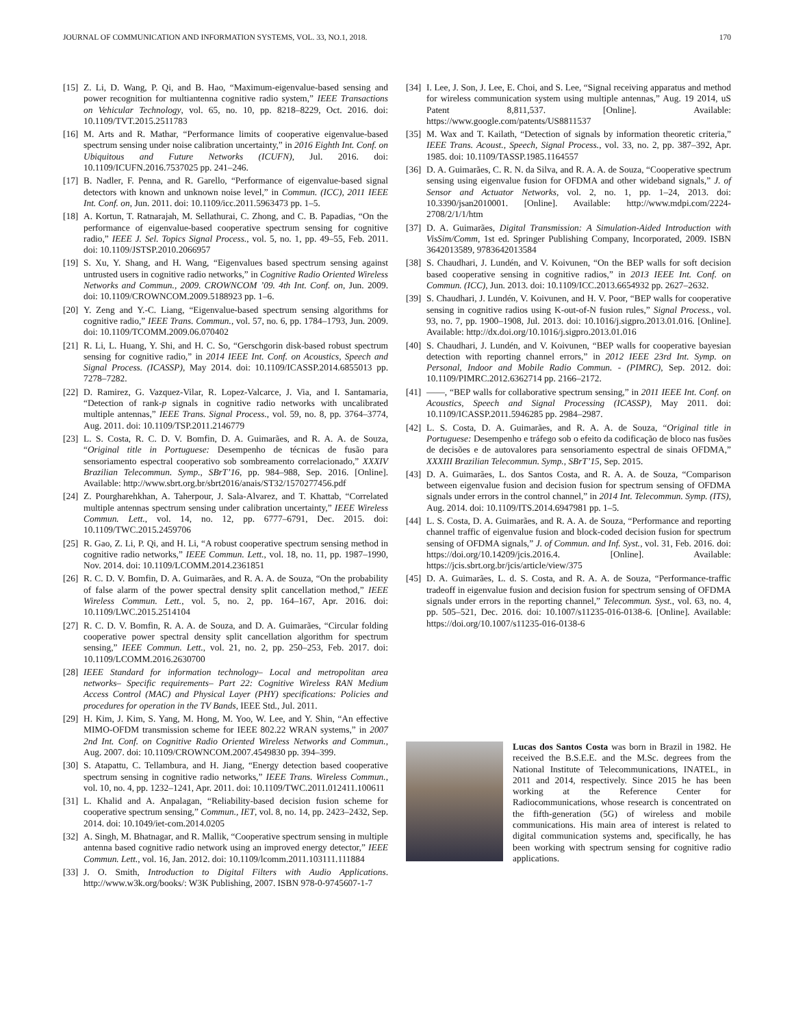JOURNAL OF COMMUNICATION AND INFORMATION SYSTEMS, VOL. 33, NO.1, 2018. 170
[15] Z. Li, D. Wang, P. Qi, and B. Hao, “Maximum-eigenvalue-based sensing and power recognition for multiantenna cognitive radio system,” IEEE Transactions on Vehicular Technology, vol. 65, no. 10, pp. 8218–8229, Oct. 2016. doi: 10.1109/TVT.2015.2511783
[16] M. Arts and R. Mathar, “Performance limits of cooperative eigenvalue-based spectrum sensing under noise calibration uncertainty,” in 2016 Eighth Int. Conf. on Ubiquitous and Future Networks (ICUFN), Jul. 2016. doi: 10.1109/ICUFN.2016.7537025 pp. 241–246.
[17] B. Nadler, F. Penna, and R. Garello, “Performance of eigenvalue-based signal detectors with known and unknown noise level,” in Commun. (ICC), 2011 IEEE Int. Conf. on, Jun. 2011. doi: 10.1109/icc.2011.5963473 pp. 1–5.
[18] A. Kortun, T. Ratnarajah, M. Sellathurai, C. Zhong, and C. B. Papadias, “On the performance of eigenvalue-based cooperative spectrum sensing for cognitive radio,” IEEE J. Sel. Topics Signal Process., vol. 5, no. 1, pp. 49–55, Feb. 2011. doi: 10.1109/JSTSP.2010.2066957
[19] S. Xu, Y. Shang, and H. Wang, “Eigenvalues based spectrum sensing against untrusted users in cognitive radio networks,” in Cognitive Radio Oriented Wireless Networks and Commun., 2009. CROWNCOM ’09. 4th Int. Conf. on, Jun. 2009. doi: 10.1109/CROWNCOM.2009.5188923 pp. 1–6.
[20] Y. Zeng and Y.-C. Liang, “Eigenvalue-based spectrum sensing algorithms for cognitive radio,” IEEE Trans. Commun., vol. 57, no. 6, pp. 1784–1793, Jun. 2009. doi: 10.1109/TCOMM.2009.06.070402
[21] R. Li, L. Huang, Y. Shi, and H. C. So, “Gerschgorin disk-based robust spectrum sensing for cognitive radio,” in 2014 IEEE Int. Conf. on Acoustics, Speech and Signal Process. (ICASSP), May 2014. doi: 10.1109/ICASSP.2014.6855013 pp. 7278–7282.
[22] D. Ramirez, G. Vazquez-Vilar, R. Lopez-Valcarce, J. Via, and I. Santamaria, “Detection of rank-p signals in cognitive radio networks with uncalibrated multiple antennas,” IEEE Trans. Signal Process., vol. 59, no. 8, pp. 3764–3774, Aug. 2011. doi: 10.1109/TSP.2011.2146779
[23] L. S. Costa, R. C. D. V. Bomfin, D. A. Guimarães, and R. A. A. de Souza, “Original title in Portuguese: Desempenho de técnicas de fusão para sensoriamento espectral cooperativo sob sombreamento correlacionado,” XXXIV Brazilian Telecommun. Symp., SBrT’16, pp. 984–988, Sep. 2016. [Online]. Available: http://www.sbrt.org.br/sbrt2016/anais/ST32/1570277456.pdf
[24] Z. Pourgharehkhan, A. Taherpour, J. Sala-Alvarez, and T. Khattab, “Correlated multiple antennas spectrum sensing under calibration uncertainty,” IEEE Wireless Commun. Lett., vol. 14, no. 12, pp. 6777–6791, Dec. 2015. doi: 10.1109/TWC.2015.2459706
[25] R. Gao, Z. Li, P. Qi, and H. Li, “A robust cooperative spectrum sensing method in cognitive radio networks,” IEEE Commun. Lett., vol. 18, no. 11, pp. 1987–1990, Nov. 2014. doi: 10.1109/LCOMM.2014.2361851
[26] R. C. D. V. Bomfin, D. A. Guimarães, and R. A. A. de Souza, “On the probability of false alarm of the power spectral density split cancellation method,” IEEE Wireless Commun. Lett., vol. 5, no. 2, pp. 164–167, Apr. 2016. doi: 10.1109/LWC.2015.2514104
[27] R. C. D. V. Bomfin, R. A. A. de Souza, and D. A. Guimarães, “Circular folding cooperative power spectral density split cancellation algorithm for spectrum sensing,” IEEE Commun. Lett., vol. 21, no. 2, pp. 250–253, Feb. 2017. doi: 10.1109/LCOMM.2016.2630700
[28] IEEE Standard for information technology– Local and metropolitan area networks– Specific requirements– Part 22: Cognitive Wireless RAN Medium Access Control (MAC) and Physical Layer (PHY) specifications: Policies and procedures for operation in the TV Bands, IEEE Std., Jul. 2011.
[29] H. Kim, J. Kim, S. Yang, M. Hong, M. Yoo, W. Lee, and Y. Shin, “An effective MIMO-OFDM transmission scheme for IEEE 802.22 WRAN systems,” in 2007 2nd Int. Conf. on Cognitive Radio Oriented Wireless Networks and Commun., Aug. 2007. doi: 10.1109/CROWNCOM.2007.4549830 pp. 394–399.
[30] S. Atapattu, C. Tellambura, and H. Jiang, “Energy detection based cooperative spectrum sensing in cognitive radio networks,” IEEE Trans. Wireless Commun., vol. 10, no. 4, pp. 1232–1241, Apr. 2011. doi: 10.1109/TWC.2011.012411.100611
[31] L. Khalid and A. Anpalagan, “Reliability-based decision fusion scheme for cooperative spectrum sensing,” Commun., IET, vol. 8, no. 14, pp. 2423–2432, Sep. 2014. doi: 10.1049/iet-com.2014.0205
[32] A. Singh, M. Bhatnagar, and R. Mallik, “Cooperative spectrum sensing in multiple antenna based cognitive radio network using an improved energy detector,” IEEE Commun. Lett., vol. 16, Jan. 2012. doi: 10.1109/lcomm.2011.103111.111884
[33] J. O. Smith, Introduction to Digital Filters with Audio Applications. http://www.w3k.org/books/: W3K Publishing, 2007. ISBN 978-0-9745607-1-7
[34] I. Lee, J. Son, J. Lee, E. Choi, and S. Lee, “Signal receiving apparatus and method for wireless communication system using multiple antennas,” Aug. 19 2014, uS Patent 8,811,537. [Online]. Available: https://www.google.com/patents/US8811537
[35] M. Wax and T. Kailath, “Detection of signals by information theoretic criteria,” IEEE Trans. Acoust., Speech, Signal Process., vol. 33, no. 2, pp. 387–392, Apr. 1985. doi: 10.1109/TASSP.1985.1164557
[36] D. A. Guimarães, C. R. N. da Silva, and R. A. A. de Souza, “Cooperative spectrum sensing using eigenvalue fusion for OFDMA and other wideband signals,” J. of Sensor and Actuator Networks, vol. 2, no. 1, pp. 1–24, 2013. doi: 10.3390/jsan2010001. [Online]. Available: http://www.mdpi.com/2224-2708/2/1/1/htm
[37] D. A. Guimarães, Digital Transmission: A Simulation-Aided Introduction with VisSim/Comm, 1st ed. Springer Publishing Company, Incorporated, 2009. ISBN 3642013589, 9783642013584
[38] S. Chaudhari, J. Lundén, and V. Koivunen, “On the BEP walls for soft decision based cooperative sensing in cognitive radios,” in 2013 IEEE Int. Conf. on Commun. (ICC), Jun. 2013. doi: 10.1109/ICC.2013.6654932 pp. 2627–2632.
[39] S. Chaudhari, J. Lundén, V. Koivunen, and H. V. Poor, “BEP walls for cooperative sensing in cognitive radios using K-out-of-N fusion rules,” Signal Process., vol. 93, no. 7, pp. 1900–1908, Jul. 2013. doi: 10.1016/j.sigpro.2013.01.016. [Online]. Available: http://dx.doi.org/10.1016/j.sigpro.2013.01.016
[40] S. Chaudhari, J. Lundén, and V. Koivunen, “BEP walls for cooperative bayesian detection with reporting channel errors,” in 2012 IEEE 23rd Int. Symp. on Personal, Indoor and Mobile Radio Commun. - (PIMRC), Sep. 2012. doi: 10.1109/PIMRC.2012.6362714 pp. 2166–2172.
[41] ——, “BEP walls for collaborative spectrum sensing,” in 2011 IEEE Int. Conf. on Acoustics, Speech and Signal Processing (ICASSP), May 2011. doi: 10.1109/ICASSP.2011.5946285 pp. 2984–2987.
[42] L. S. Costa, D. A. Guimarães, and R. A. A. de Souza, “Original title in Portuguese: Desempenho e tráfego sob o efeito da codificação de bloco nas fusões de decisões e de autovalores para sensoriamento espectral de sinais OFDMA,” XXXIII Brazilian Telecommun. Symp., SBrT’15, Sep. 2015.
[43] D. A. Guimarães, L. dos Santos Costa, and R. A. A. de Souza, “Comparison between eigenvalue fusion and decision fusion for spectrum sensing of OFDMA signals under errors in the control channel,” in 2014 Int. Telecommun. Symp. (ITS), Aug. 2014. doi: 10.1109/ITS.2014.6947981 pp. 1–5.
[44] L. S. Costa, D. A. Guimarães, and R. A. A. de Souza, “Performance and reporting channel traffic of eigenvalue fusion and block-coded decision fusion for spectrum sensing of OFDMA signals,” J. of Commun. and Inf. Syst., vol. 31, Feb. 2016. doi: https://doi.org/10.14209/jcis.2016.4. [Online]. Available: https://jcis.sbrt.org.br/jcis/article/view/375
[45] D. A. Guimarães, L. d. S. Costa, and R. A. A. de Souza, “Performance-traffic tradeoff in eigenvalue fusion and decision fusion for spectrum sensing of OFDMA signals under errors in the reporting channel,” Telecommun. Syst., vol. 63, no. 4, pp. 505–521, Dec. 2016. doi: 10.1007/s11235-016-0138-6. [Online]. Available: https://doi.org/10.1007/s11235-016-0138-6
Lucas dos Santos Costa was born in Brazil in 1982. He received the B.S.E.E. and the M.Sc. degrees from the National Institute of Telecommunications, INATEL, in 2011 and 2014, respectively. Since 2015 he has been working at the Reference Center for Radiocommunications, whose research is concentrated on the fifth-generation (5G) of wireless and mobile communications. His main area of interest is related to digital communication systems and, specifically, he has been working with spectrum sensing for cognitive radio applications.